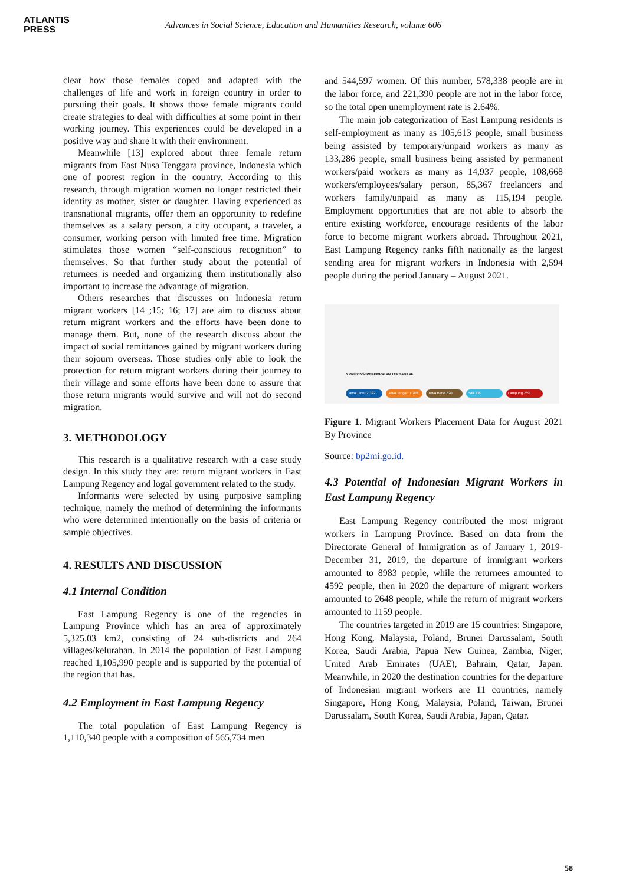ATLANTIS
PRESS
Advances in Social Science, Education and Humanities Research, volume 606
clear how those females coped and adapted with the challenges of life and work in foreign country in order to pursuing their goals. It shows those female migrants could create strategies to deal with difficulties at some point in their working journey. This experiences could be developed in a positive way and share it with their environment.
Meanwhile [13] explored about three female return migrants from East Nusa Tenggara province, Indonesia which one of poorest region in the country. According to this research, through migration women no longer restricted their identity as mother, sister or daughter. Having experienced as transnational migrants, offer them an opportunity to redefine themselves as a salary person, a city occupant, a traveler, a consumer, working person with limited free time. Migration stimulates those women “self-conscious recognition” to themselves. So that further study about the potential of returnees is needed and organizing them institutionally also important to increase the advantage of migration.
Others researches that discusses on Indonesia return migrant workers [14 ;15; 16; 17] are aim to discuss about return migrant workers and the efforts have been done to manage them. But, none of the research discuss about the impact of social remittances gained by migrant workers during their sojourn overseas. Those studies only able to look the protection for return migrant workers during their journey to their village and some efforts have been done to assure that those return migrants would survive and will not do second migration.
3. METHODOLOGY
This research is a qualitative research with a case study design. In this study they are: return migrant workers in East Lampung Regency and logal government related to the study.
Informants were selected by using purposive sampling technique, namely the method of determining the informants who were determined intentionally on the basis of criteria or sample objectives.
4. RESULTS AND DISCUSSION
4.1 Internal Condition
East Lampung Regency is one of the regencies in Lampung Province which has an area of approximately 5,325.03 km2, consisting of 24 sub-districts and 264 villages/kelurahan. In 2014 the population of East Lampung reached 1,105,990 people and is supported by the potential of the region that has.
4.2 Employment in East Lampung Regency
The total population of East Lampung Regency is 1,110,340 people with a composition of 565,734 men
and 544,597 women. Of this number, 578,338 people are in the labor force, and 221,390 people are not in the labor force, so the total open unemployment rate is 2.64%.
The main job categorization of East Lampung residents is self-employment as many as 105,613 people, small business being assisted by temporary/unpaid workers as many as 133,286 people, small business being assisted by permanent workers/paid workers as many as 14,937 people, 108,668 workers/employees/salary person, 85,367 freelancers and workers family/unpaid as many as 115,194 people. Employment opportunities that are not able to absorb the entire existing workforce, encourage residents of the labor force to become migrant workers abroad. Throughout 2021, East Lampung Regency ranks fifth nationally as the largest sending area for migrant workers in Indonesia with 2,594 people during the period January – August 2021.
5 PROVINSI PENEMPATAN TERBANYAK
Jawa Timur 2,322 Jawa Tengah 1,203 Jawa Barat 620 Bali 306 Lampung 269
Figure 1. Migrant Workers Placement Data for August 2021 By Province
Source: bp2mi.go.id.
4.3 Potential of Indonesian Migrant Workers in East Lampung Regency
East Lampung Regency contributed the most migrant workers in Lampung Province. Based on data from the Directorate General of Immigration as of January 1, 2019-December 31, 2019, the departure of immigrant workers amounted to 8983 people, while the returnees amounted to 4592 people, then in 2020 the departure of migrant workers amounted to 2648 people, while the return of migrant workers amounted to 1159 people.
The countries targeted in 2019 are 15 countries: Singapore, Hong Kong, Malaysia, Poland, Brunei Darussalam, South Korea, Saudi Arabia, Papua New Guinea, Zambia, Niger, United Arab Emirates (UAE), Bahrain, Qatar, Japan. Meanwhile, in 2020 the destination countries for the departure of Indonesian migrant workers are 11 countries, namely Singapore, Hong Kong, Malaysia, Poland, Taiwan, Brunei Darussalam, South Korea, Saudi Arabia, Japan, Qatar.
58